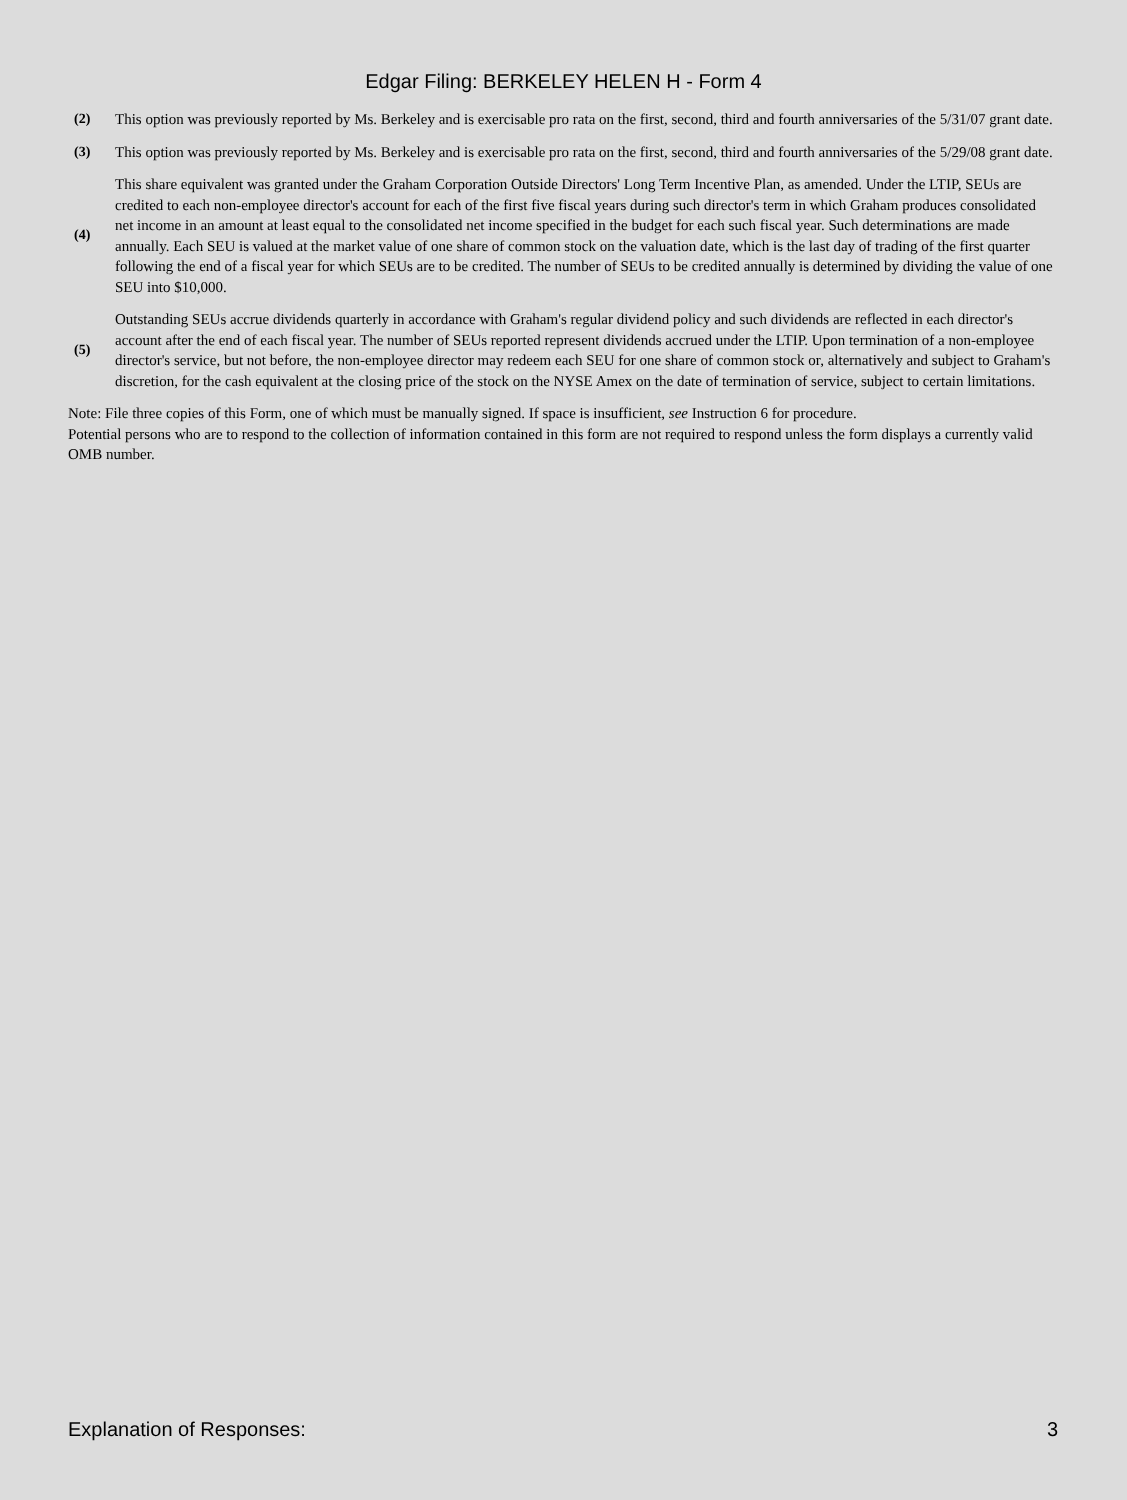Edgar Filing: BERKELEY HELEN H - Form 4
(2)
This option was previously reported by Ms. Berkeley and is exercisable pro rata on the first, second, third and fourth anniversaries of the 5/31/07 grant date.
(3)
This option was previously reported by Ms. Berkeley and is exercisable pro rata on the first, second, third and fourth anniversaries of the 5/29/08 grant date.
(4)
This share equivalent was granted under the Graham Corporation Outside Directors' Long Term Incentive Plan, as amended. Under the LTIP, SEUs are credited to each non-employee director's account for each of the first five fiscal years during such director's term in which Graham produces consolidated net income in an amount at least equal to the consolidated net income specified in the budget for each such fiscal year. Such determinations are made annually. Each SEU is valued at the market value of one share of common stock on the valuation date, which is the last day of trading of the first quarter following the end of a fiscal year for which SEUs are to be credited. The number of SEUs to be credited annually is determined by dividing the value of one SEU into $10,000.
(5)
Outstanding SEUs accrue dividends quarterly in accordance with Graham's regular dividend policy and such dividends are reflected in each director's account after the end of each fiscal year. The number of SEUs reported represent dividends accrued under the LTIP. Upon termination of a non-employee director's service, but not before, the non-employee director may redeem each SEU for one share of common stock or, alternatively and subject to Graham's discretion, for the cash equivalent at the closing price of the stock on the NYSE Amex on the date of termination of service, subject to certain limitations.
Note: File three copies of this Form, one of which must be manually signed. If space is insufficient, see Instruction 6 for procedure.
Potential persons who are to respond to the collection of information contained in this form are not required to respond unless the form displays a currently valid OMB number.
Explanation of Responses: 3